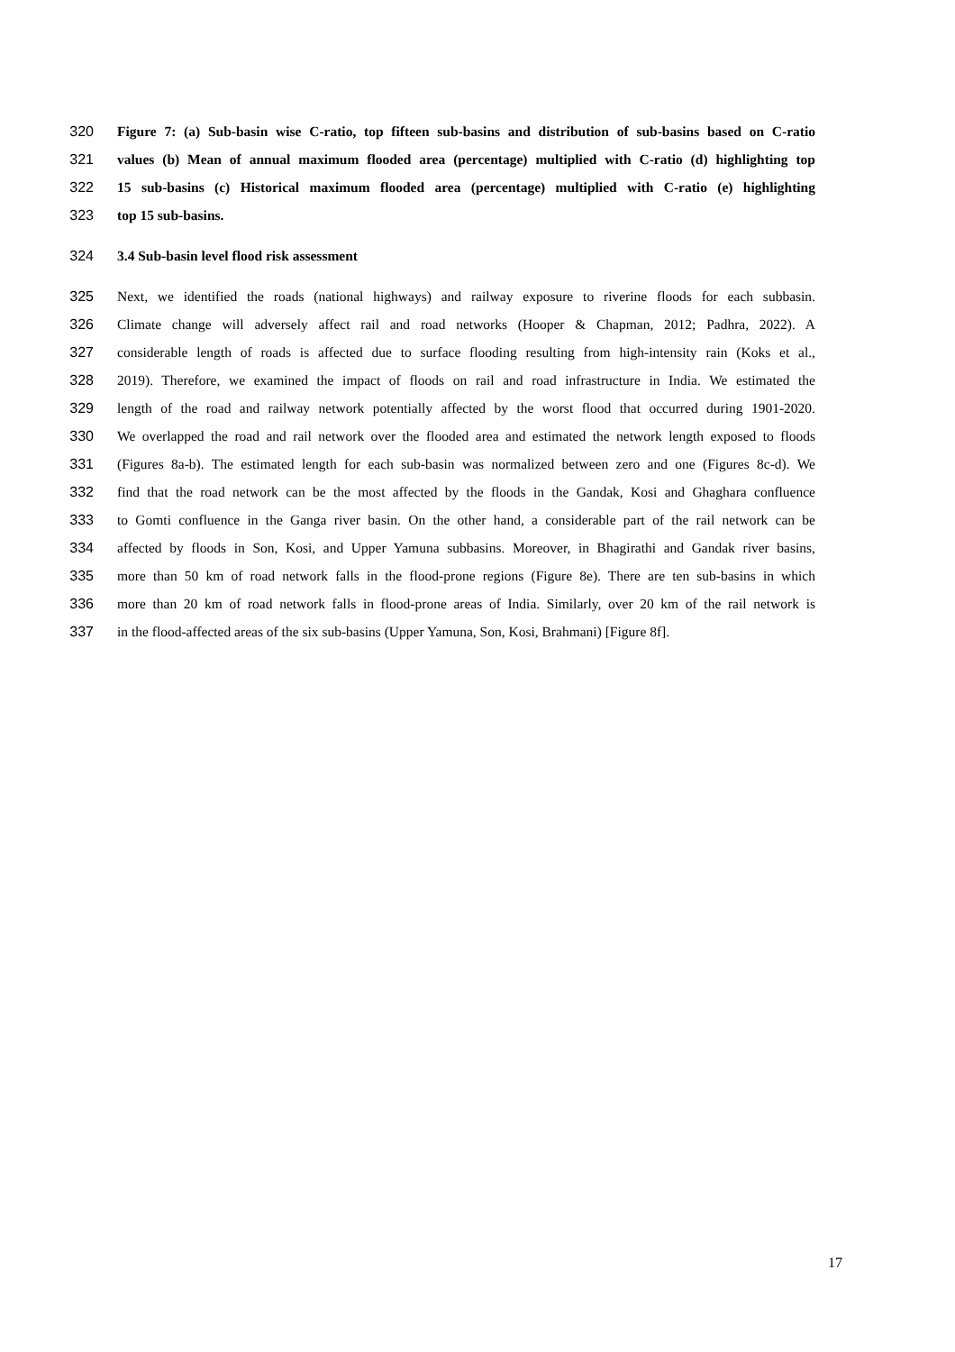320 Figure 7: (a) Sub-basin wise C-ratio, top fifteen sub-basins and distribution of sub-basins based on C-ratio
321 values (b) Mean of annual maximum flooded area (percentage) multiplied with C-ratio (d) highlighting top
322 15 sub-basins (c) Historical maximum flooded area (percentage) multiplied with C-ratio (e) highlighting
323 top 15 sub-basins.
324 3.4 Sub-basin level flood risk assessment
325 Next, we identified the roads (national highways) and railway exposure to riverine floods for each subbasin.
326 Climate change will adversely affect rail and road networks (Hooper & Chapman, 2012; Padhra, 2022). A
327 considerable length of roads is affected due to surface flooding resulting from high-intensity rain (Koks et al.,
328 2019). Therefore, we examined the impact of floods on rail and road infrastructure in India. We estimated the
329 length of the road and railway network potentially affected by the worst flood that occurred during 1901-2020.
330 We overlapped the road and rail network over the flooded area and estimated the network length exposed to floods
331 (Figures 8a-b). The estimated length for each sub-basin was normalized between zero and one (Figures 8c-d). We
332 find that the road network can be the most affected by the floods in the Gandak, Kosi and Ghaghara confluence
333 to Gomti confluence in the Ganga river basin. On the other hand, a considerable part of the rail network can be
334 affected by floods in Son, Kosi, and Upper Yamuna subbasins. Moreover, in Bhagirathi and Gandak river basins,
335 more than 50 km of road network falls in the flood-prone regions (Figure 8e). There are ten sub-basins in which
336 more than 20 km of road network falls in flood-prone areas of India. Similarly, over 20 km of the rail network is
337 in the flood-affected areas of the six sub-basins (Upper Yamuna, Son, Kosi, Brahmani) [Figure 8f].
17